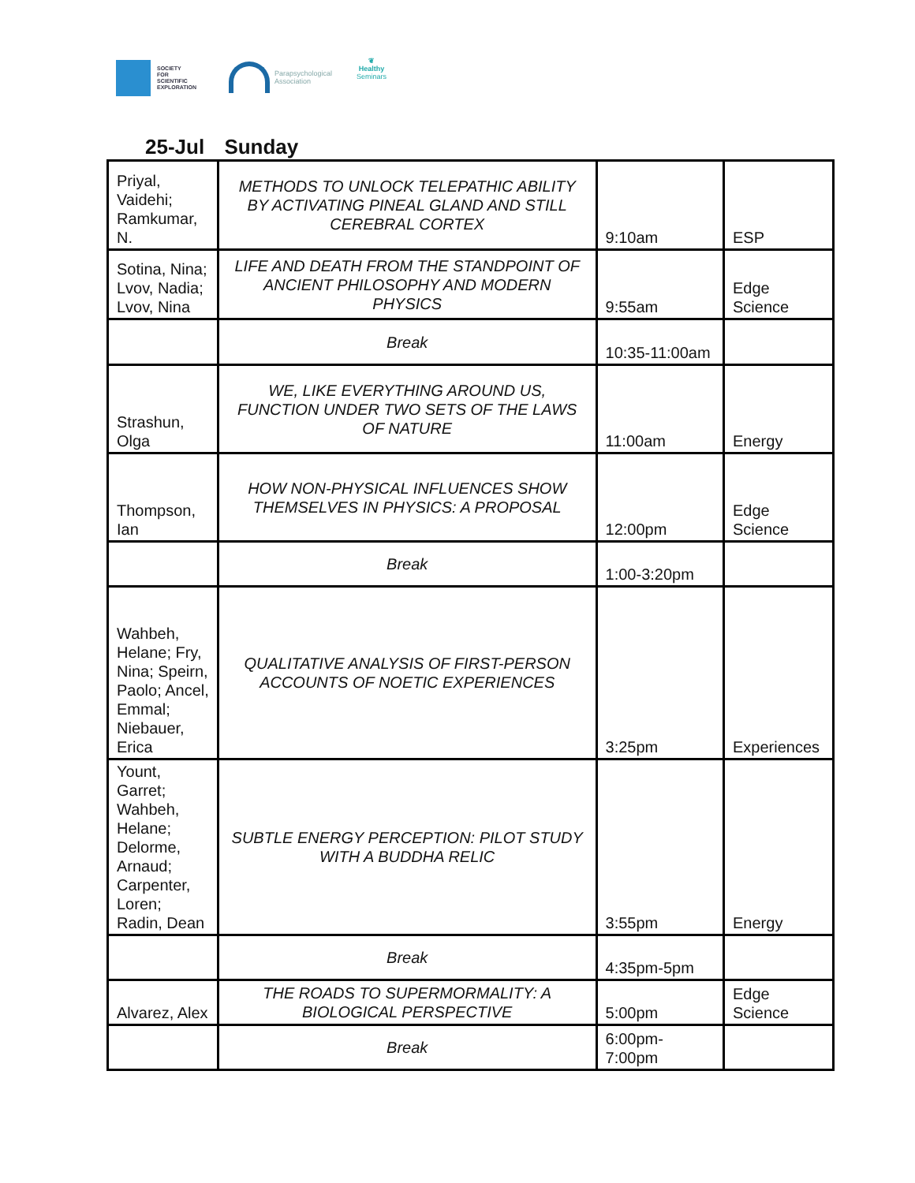SOCIETY
FOR
SCIENTIFIC
EXPLORATION
Parapsychological
Association
❦
Healthy
Seminars
25-Jul Sunday
| Priyal, Vaidehi; Ramkumar, N. | METHODS TO UNLOCK TELEPATHIC ABILITY BY ACTIVATING PINEAL GLAND AND STILL CEREBRAL CORTEX | 9:10am | ESP |
| Sotina, Nina; Lvov, Nadia; Lvov, Nina | LIFE AND DEATH FROM THE STANDPOINT OF ANCIENT PHILOSOPHY AND MODERN PHYSICS | 9:55am | Edge Science |
| | Break | 10:35-11:00am | |
| Strashun, Olga | WE, LIKE EVERYTHING AROUND US, FUNCTION UNDER TWO SETS OF THE LAWS OF NATURE | 11:00am | Energy |
| Thompson, Ian | HOW NON-PHYSICAL INFLUENCES SHOW THEMSELVES IN PHYSICS: A PROPOSAL | 12:00pm | Edge Science |
| | Break | 1:00-3:20pm | |
| Wahbeh, Helane; Fry, Nina; Speirn, Paolo; Ancel, Emmal; Niebauer, Erica | QUALITATIVE ANALYSIS OF FIRST-PERSON ACCOUNTS OF NOETIC EXPERIENCES | 3:25pm | Experiences |
| Yount, Garret; Wahbeh, Helane; Delorme, Arnaud; Carpenter, Loren; Radin, Dean | SUBTLE ENERGY PERCEPTION: PILOT STUDY WITH A BUDDHA RELIC | 3:55pm | Energy |
| | Break | 4:35pm-5pm | |
| Alvarez, Alex | THE ROADS TO SUPERMORMALITY: A BIOLOGICAL PERSPECTIVE | 5:00pm | Edge Science |
| | Break | 6:00pm-7:00pm | |